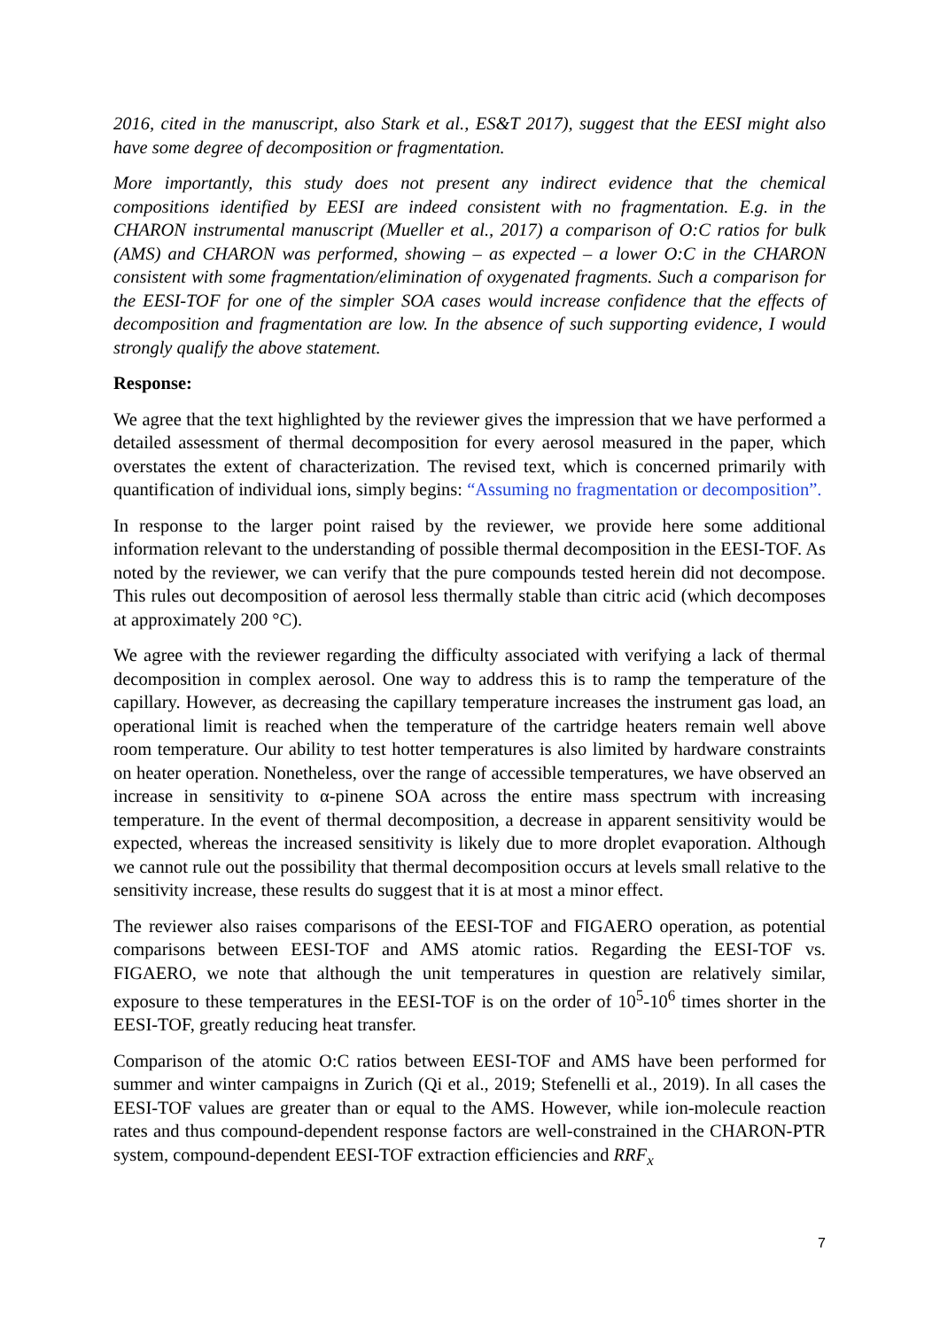2016, cited in the manuscript, also Stark et al., ES&T 2017), suggest that the EESI might also have some degree of decomposition or fragmentation.
More importantly, this study does not present any indirect evidence that the chemical compositions identified by EESI are indeed consistent with no fragmentation. E.g. in the CHARON instrumental manuscript (Mueller et al., 2017) a comparison of O:C ratios for bulk (AMS) and CHARON was performed, showing – as expected – a lower O:C in the CHARON consistent with some fragmentation/elimination of oxygenated fragments. Such a comparison for the EESI-TOF for one of the simpler SOA cases would increase confidence that the effects of decomposition and fragmentation are low. In the absence of such supporting evidence, I would strongly qualify the above statement.
Response:
We agree that the text highlighted by the reviewer gives the impression that we have performed a detailed assessment of thermal decomposition for every aerosol measured in the paper, which overstates the extent of characterization. The revised text, which is concerned primarily with quantification of individual ions, simply begins: “Assuming no fragmentation or decomposition”.
In response to the larger point raised by the reviewer, we provide here some additional information relevant to the understanding of possible thermal decomposition in the EESI-TOF. As noted by the reviewer, we can verify that the pure compounds tested herein did not decompose. This rules out decomposition of aerosol less thermally stable than citric acid (which decomposes at approximately 200 °C).
We agree with the reviewer regarding the difficulty associated with verifying a lack of thermal decomposition in complex aerosol. One way to address this is to ramp the temperature of the capillary. However, as decreasing the capillary temperature increases the instrument gas load, an operational limit is reached when the temperature of the cartridge heaters remain well above room temperature. Our ability to test hotter temperatures is also limited by hardware constraints on heater operation. Nonetheless, over the range of accessible temperatures, we have observed an increase in sensitivity to α-pinene SOA across the entire mass spectrum with increasing temperature. In the event of thermal decomposition, a decrease in apparent sensitivity would be expected, whereas the increased sensitivity is likely due to more droplet evaporation. Although we cannot rule out the possibility that thermal decomposition occurs at levels small relative to the sensitivity increase, these results do suggest that it is at most a minor effect.
The reviewer also raises comparisons of the EESI-TOF and FIGAERO operation, as potential comparisons between EESI-TOF and AMS atomic ratios. Regarding the EESI-TOF vs. FIGAERO, we note that although the unit temperatures in question are relatively similar, exposure to these temperatures in the EESI-TOF is on the order of 10<sup>5</sup>-10<sup>6</sup> times shorter in the EESI-TOF, greatly reducing heat transfer.
Comparison of the atomic O:C ratios between EESI-TOF and AMS have been performed for summer and winter campaigns in Zurich (Qi et al., 2019; Stefenelli et al., 2019). In all cases the EESI-TOF values are greater than or equal to the AMS. However, while ion-molecule reaction rates and thus compound-dependent response factors are well-constrained in the CHARON-PTR system, compound-dependent EESI-TOF extraction efficiencies and RRF<sub>x</sub>
7